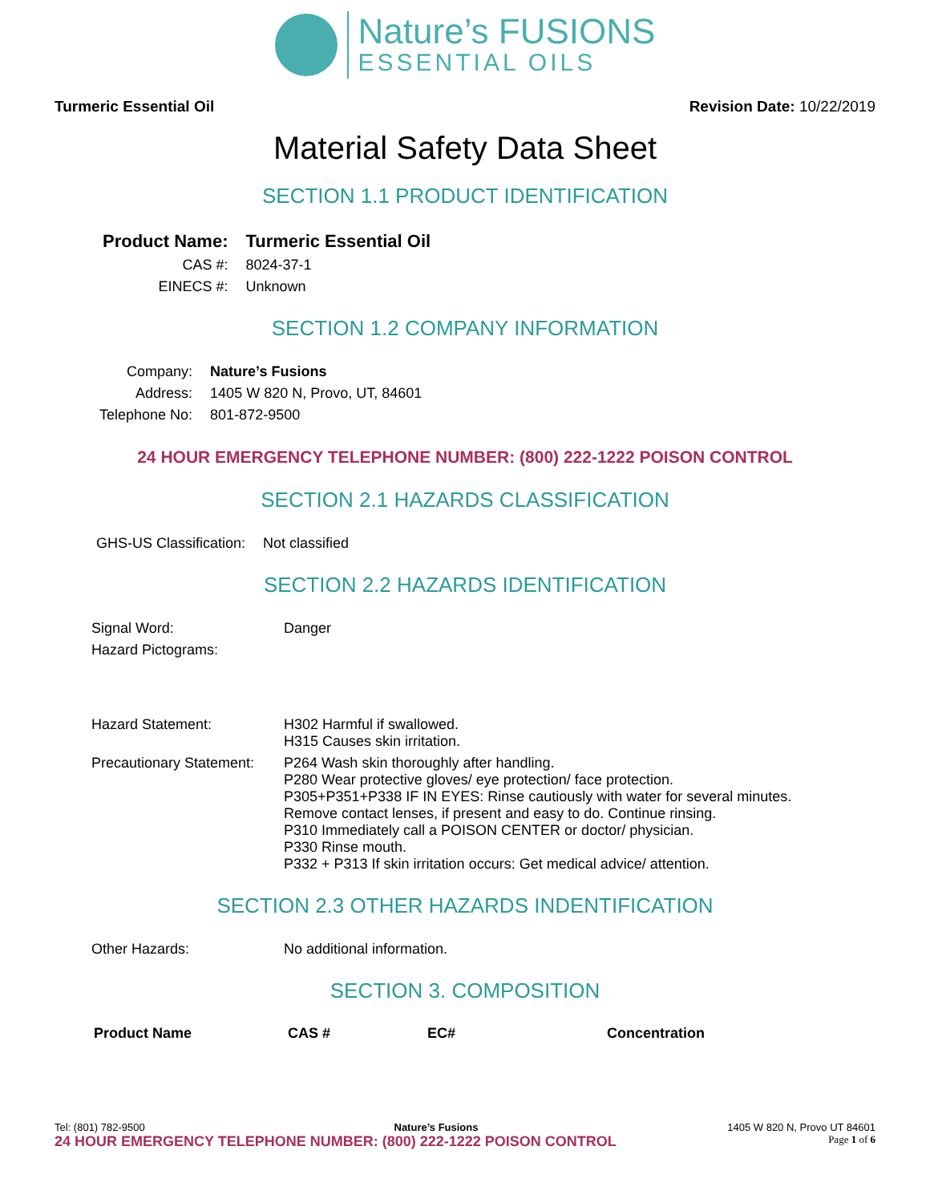Nature’s FUSIONS
ESSENTIAL OILS
Turmeric Essential Oil Revision Date: 10/22/2019
Material Safety Data Sheet
SECTION 1.1 PRODUCT IDENTIFICATION
| Product Name: | Turmeric Essential Oil |
| CAS #: | 8024-37-1 |
| EINECS #: | Unknown |
SECTION 1.2 COMPANY INFORMATION
| Company: | Nature’s Fusions |
| Address: | 1405 W 820 N, Provo, UT, 84601 |
| Telephone No: | 801-872-9500 |
24 HOUR EMERGENCY TELEPHONE NUMBER: (800) 222-1222 POISON CONTROL
SECTION 2.1 HAZARDS CLASSIFICATION
| GHS-US Classification: | Not classified |
SECTION 2.2 HAZARDS IDENTIFICATION
| Signal Word: | Danger |
| Hazard Pictograms: | |
| Hazard Statement: | H302 Harmful if swallowed. H315 Causes skin irritation. |
| Precautionary Statement: | P264 Wash skin thoroughly after handling. P280 Wear protective gloves/ eye protection/ face protection. P305+P351+P338 IF IN EYES: Rinse cautiously with water for several minutes. Remove contact lenses, if present and easy to do. Continue rinsing. P310 Immediately call a POISON CENTER or doctor/ physician. P330 Rinse mouth. P332 + P313 If skin irritation occurs: Get medical advice/ attention. |
SECTION 2.3 OTHER HAZARDS INDENTIFICATION
| Other Hazards: | No additional information. |
SECTION 3. COMPOSITION
| Product Name | CAS # | EC# | Concentration |
| --- | --- | --- | --- |
Tel: (801) 782-9500 Nature’s Fusions 1405 W 820 N, Provo UT 84601
24 HOUR EMERGENCY TELEPHONE NUMBER: (800) 222-1222 POISON CONTROL Page 1 of 6